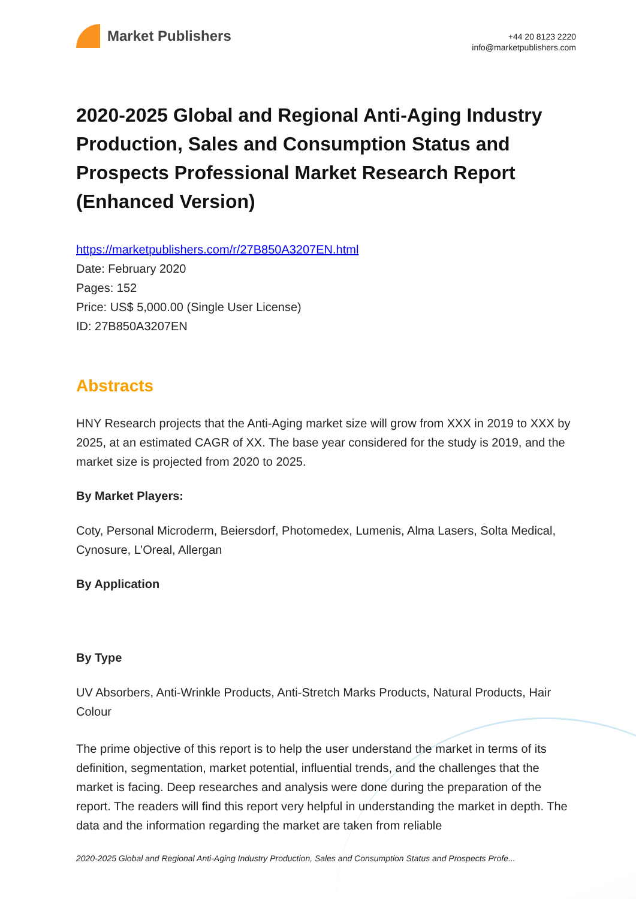Market Publishers
+44 20 8123 2220
info@marketpublishers.com
2020-2025 Global and Regional Anti-Aging Industry Production, Sales and Consumption Status and Prospects Professional Market Research Report (Enhanced Version)
https://marketpublishers.com/r/27B850A3207EN.html
Date: February 2020
Pages: 152
Price: US$ 5,000.00 (Single User License)
ID: 27B850A3207EN
Abstracts
HNY Research projects that the Anti-Aging market size will grow from XXX in 2019 to XXX by 2025, at an estimated CAGR of XX. The base year considered for the study is 2019, and the market size is projected from 2020 to 2025.
By Market Players:
Coty, Personal Microderm, Beiersdorf, Photomedex, Lumenis, Alma Lasers, Solta Medical, Cynosure, L’Oreal, Allergan
By Application
By Type
UV Absorbers, Anti-Wrinkle Products, Anti-Stretch Marks Products, Natural Products, Hair Colour
The prime objective of this report is to help the user understand the market in terms of its definition, segmentation, market potential, influential trends, and the challenges that the market is facing. Deep researches and analysis were done during the preparation of the report. The readers will find this report very helpful in understanding the market in depth. The data and the information regarding the market are taken from reliable
2020-2025 Global and Regional Anti-Aging Industry Production, Sales and Consumption Status and Prospects Profe...